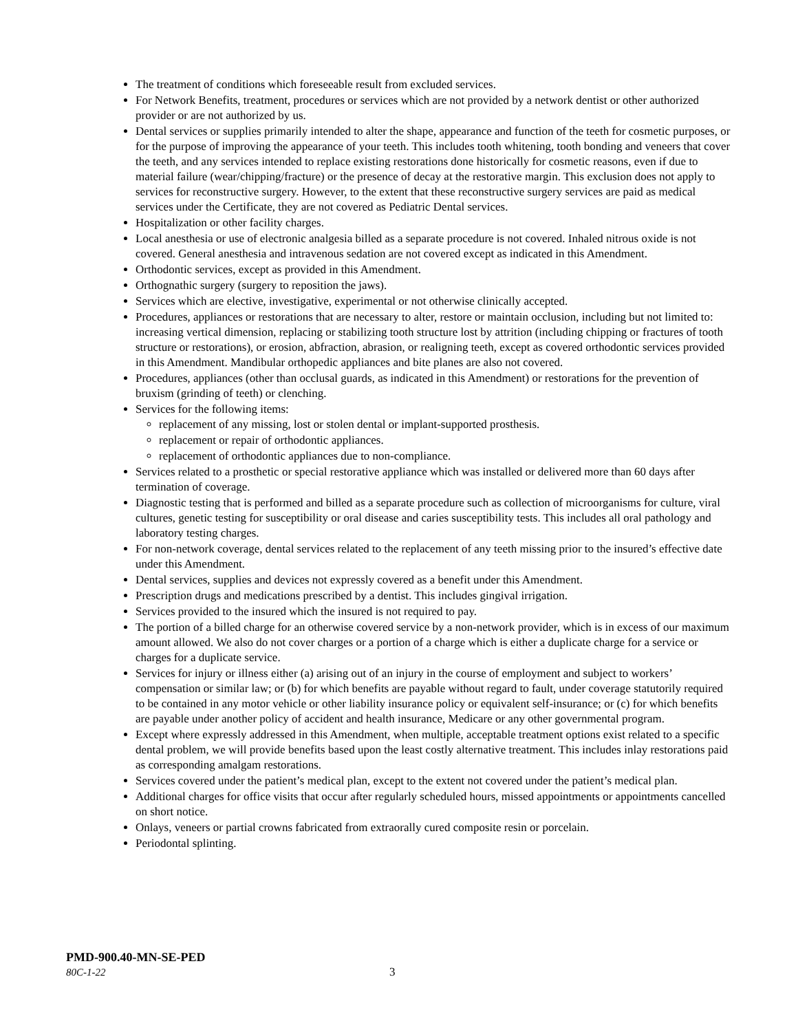The treatment of conditions which foreseeable result from excluded services.
For Network Benefits, treatment, procedures or services which are not provided by a network dentist or other authorized provider or are not authorized by us.
Dental services or supplies primarily intended to alter the shape, appearance and function of the teeth for cosmetic purposes, or for the purpose of improving the appearance of your teeth. This includes tooth whitening, tooth bonding and veneers that cover the teeth, and any services intended to replace existing restorations done historically for cosmetic reasons, even if due to material failure (wear/chipping/fracture) or the presence of decay at the restorative margin. This exclusion does not apply to services for reconstructive surgery. However, to the extent that these reconstructive surgery services are paid as medical services under the Certificate, they are not covered as Pediatric Dental services.
Hospitalization or other facility charges.
Local anesthesia or use of electronic analgesia billed as a separate procedure is not covered. Inhaled nitrous oxide is not covered. General anesthesia and intravenous sedation are not covered except as indicated in this Amendment.
Orthodontic services, except as provided in this Amendment.
Orthognathic surgery (surgery to reposition the jaws).
Services which are elective, investigative, experimental or not otherwise clinically accepted.
Procedures, appliances or restorations that are necessary to alter, restore or maintain occlusion, including but not limited to: increasing vertical dimension, replacing or stabilizing tooth structure lost by attrition (including chipping or fractures of tooth structure or restorations), or erosion, abfraction, abrasion, or realigning teeth, except as covered orthodontic services provided in this Amendment. Mandibular orthopedic appliances and bite planes are also not covered.
Procedures, appliances (other than occlusal guards, as indicated in this Amendment) or restorations for the prevention of bruxism (grinding of teeth) or clenching.
Services for the following items:
replacement of any missing, lost or stolen dental or implant-supported prosthesis.
replacement or repair of orthodontic appliances.
replacement of orthodontic appliances due to non-compliance.
Services related to a prosthetic or special restorative appliance which was installed or delivered more than 60 days after termination of coverage.
Diagnostic testing that is performed and billed as a separate procedure such as collection of microorganisms for culture, viral cultures, genetic testing for susceptibility or oral disease and caries susceptibility tests. This includes all oral pathology and laboratory testing charges.
For non-network coverage, dental services related to the replacement of any teeth missing prior to the insured’s effective date under this Amendment.
Dental services, supplies and devices not expressly covered as a benefit under this Amendment.
Prescription drugs and medications prescribed by a dentist. This includes gingival irrigation.
Services provided to the insured which the insured is not required to pay.
The portion of a billed charge for an otherwise covered service by a non-network provider, which is in excess of our maximum amount allowed. We also do not cover charges or a portion of a charge which is either a duplicate charge for a service or charges for a duplicate service.
Services for injury or illness either (a) arising out of an injury in the course of employment and subject to workers’ compensation or similar law; or (b) for which benefits are payable without regard to fault, under coverage statutorily required to be contained in any motor vehicle or other liability insurance policy or equivalent self-insurance; or (c) for which benefits are payable under another policy of accident and health insurance, Medicare or any other governmental program.
Except where expressly addressed in this Amendment, when multiple, acceptable treatment options exist related to a specific dental problem, we will provide benefits based upon the least costly alternative treatment. This includes inlay restorations paid as corresponding amalgam restorations.
Services covered under the patient’s medical plan, except to the extent not covered under the patient’s medical plan.
Additional charges for office visits that occur after regularly scheduled hours, missed appointments or appointments cancelled on short notice.
Onlays, veneers or partial crowns fabricated from extraorally cured composite resin or porcelain.
Periodontal splinting.
PMD-900.40-MN-SE-PED
80C-1-22 3